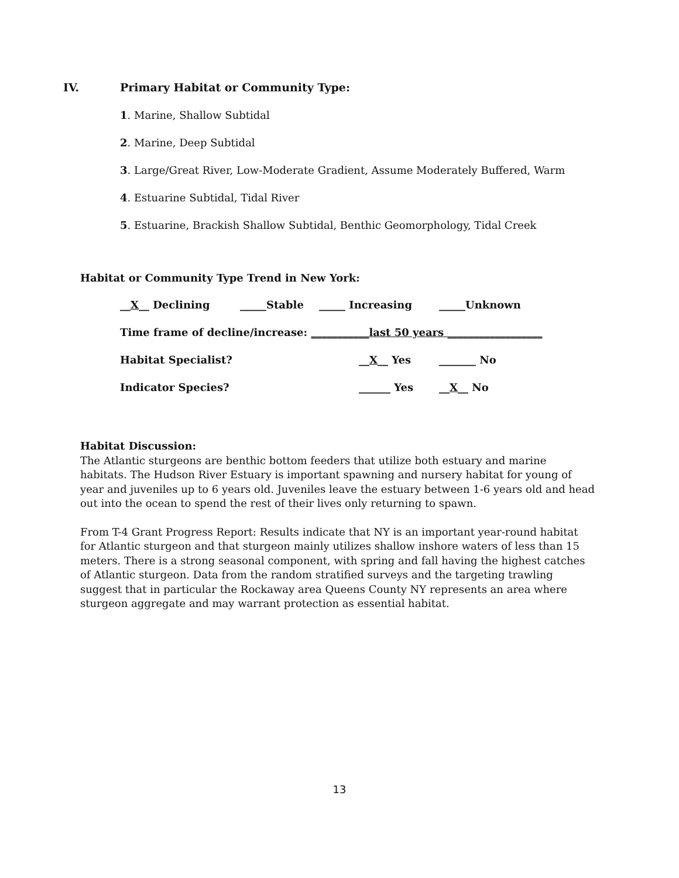IV. Primary Habitat or Community Type:
1. Marine, Shallow Subtidal
2. Marine, Deep Subtidal
3. Large/Great River, Low-Moderate Gradient, Assume Moderately Buffered, Warm
4. Estuarine Subtidal, Tidal River
5. Estuarine, Brackish Shallow Subtidal, Benthic Geomorphology, Tidal Creek
Habitat or Community Type Trend in New York:
__X__ Declining _____Stable _____ Increasing _____Unknown
Time frame of decline/increase: ___________last 50 years __________________
Habitat Specialist? __X__ Yes _______ No
Indicator Species? ______ Yes __X__ No
Habitat Discussion:
The Atlantic sturgeons are benthic bottom feeders that utilize both estuary and marine habitats. The Hudson River Estuary is important spawning and nursery habitat for young of year and juveniles up to 6 years old. Juveniles leave the estuary between 1-6 years old and head out into the ocean to spend the rest of their lives only returning to spawn.
From T-4 Grant Progress Report: Results indicate that NY is an important year-round habitat for Atlantic sturgeon and that sturgeon mainly utilizes shallow inshore waters of less than 15 meters. There is a strong seasonal component, with spring and fall having the highest catches of Atlantic sturgeon. Data from the random stratified surveys and the targeting trawling suggest that in particular the Rockaway area Queens County NY represents an area where sturgeon aggregate and may warrant protection as essential habitat.
13